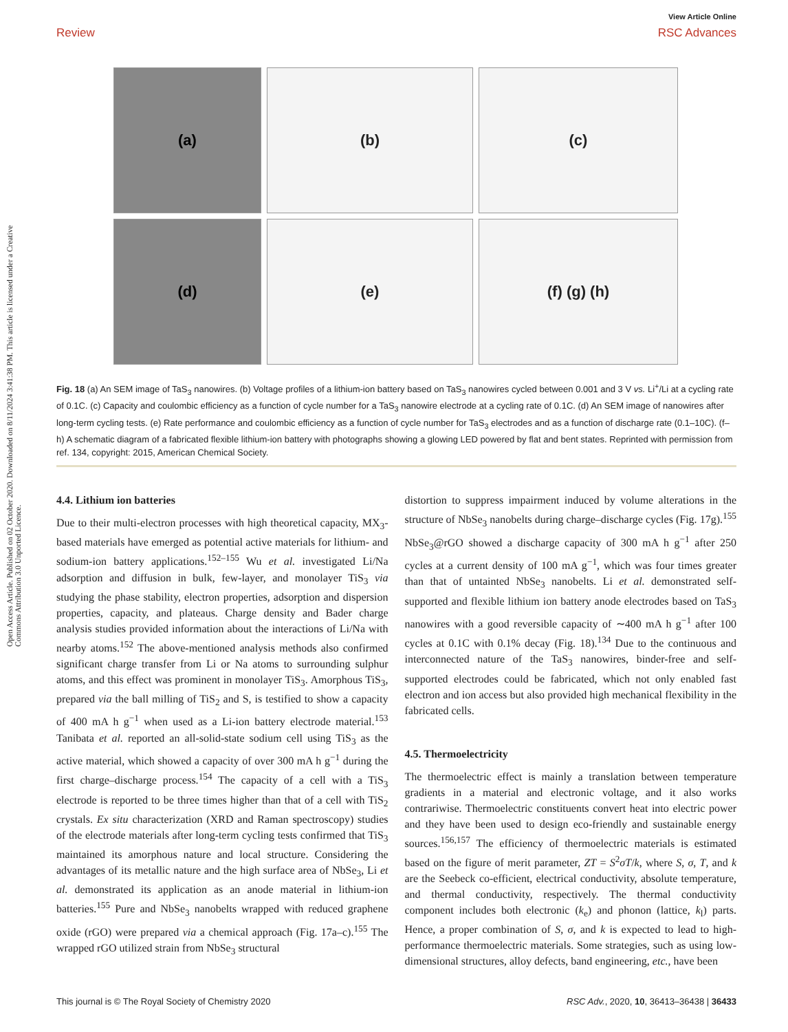View Article Online
Review RSC Advances
Open Access Article. Published on 02 October 2020. Downloaded on 8/11/2024 3:41:38 PM. This article is licensed under a Creative Commons Attribution 3.0 Unported Licence.
(a)
(b)
(c)
(d)
(e)
(f) (g) (h)
Fig. 18 (a) An SEM image of TaS<sub>3</sub> nanowires. (b) Voltage profiles of a lithium-ion battery based on TaS<sub>3</sub> nanowires cycled between 0.001 and 3 V vs. Li<sup>+</sup>/Li at a cycling rate of 0.1C. (c) Capacity and coulombic efficiency as a function of cycle number for a TaS<sub>3</sub> nanowire electrode at a cycling rate of 0.1C. (d) An SEM image of nanowires after long-term cycling tests. (e) Rate performance and coulombic efficiency as a function of cycle number for TaS<sub>3</sub> electrodes and as a function of discharge rate (0.1–10C). (f–h) A schematic diagram of a fabricated flexible lithium-ion battery with photographs showing a glowing LED powered by flat and bent states. Reprinted with permission from ref. 134, copyright: 2015, American Chemical Society.
4.4. Lithium ion batteries
Due to their multi-electron processes with high theoretical capacity, MX<sub>3</sub>-based materials have emerged as potential active materials for lithium- and sodium-ion battery applications.<sup>152–155</sup> Wu et al. investigated Li/Na adsorption and diffusion in bulk, few-layer, and monolayer TiS<sub>3</sub> via studying the phase stability, electron properties, adsorption and dispersion properties, capacity, and plateaus. Charge density and Bader charge analysis studies provided information about the interactions of Li/Na with nearby atoms.<sup>152</sup> The above-mentioned analysis methods also confirmed significant charge transfer from Li or Na atoms to surrounding sulphur atoms, and this effect was prominent in monolayer TiS<sub>3</sub>. Amorphous TiS<sub>3</sub>, prepared via the ball milling of TiS<sub>2</sub> and S, is testified to show a capacity of 400 mA h g<sup>−1</sup> when used as a Li-ion battery electrode material.<sup>153</sup> Tanibata et al. reported an all-solid-state sodium cell using TiS<sub>3</sub> as the active material, which showed a capacity of over 300 mA h g<sup>−1</sup> during the first charge–discharge process.<sup>154</sup> The capacity of a cell with a TiS<sub>3</sub> electrode is reported to be three times higher than that of a cell with TiS<sub>2</sub> crystals. Ex situ characterization (XRD and Raman spectroscopy) studies of the electrode materials after long-term cycling tests confirmed that TiS<sub>3</sub> maintained its amorphous nature and local structure. Considering the advantages of its metallic nature and the high surface area of NbSe<sub>3</sub>, Li et al. demonstrated its application as an anode material in lithium-ion batteries.<sup>155</sup> Pure and NbSe<sub>3</sub> nanobelts wrapped with reduced graphene oxide (rGO) were prepared via a chemical approach (Fig. 17a–c).<sup>155</sup> The wrapped rGO utilized strain from NbSe<sub>3</sub> structural
distortion to suppress impairment induced by volume alterations in the structure of NbSe<sub>3</sub> nanobelts during charge–discharge cycles (Fig. 17g).<sup>155</sup> NbSe<sub>3</sub>@rGO showed a discharge capacity of 300 mA h g<sup>−1</sup> after 250 cycles at a current density of 100 mA g<sup>−1</sup>, which was four times greater than that of untainted NbSe<sub>3</sub> nanobelts. Li et al. demonstrated self-supported and flexible lithium ion battery anode electrodes based on TaS<sub>3</sub> nanowires with a good reversible capacity of ∼400 mA h g<sup>−1</sup> after 100 cycles at 0.1C with 0.1% decay (Fig. 18).<sup>134</sup> Due to the continuous and interconnected nature of the TaS<sub>3</sub> nanowires, binder-free and self-supported electrodes could be fabricated, which not only enabled fast electron and ion access but also provided high mechanical flexibility in the fabricated cells.
4.5. Thermoelectricity
The thermoelectric effect is mainly a translation between temperature gradients in a material and electronic voltage, and it also works contrariwise. Thermoelectric constituents convert heat into electric power and they have been used to design eco-friendly and sustainable energy sources.<sup>156,157</sup> The efficiency of thermoelectric materials is estimated based on the figure of merit parameter, ZT = S<sup>2</sup>σT/k, where S, σ, T, and k are the Seebeck co-efficient, electrical conductivity, absolute temperature, and thermal conductivity, respectively. The thermal conductivity component includes both electronic (k<sub>e</sub>) and phonon (lattice, k<sub>l</sub>) parts. Hence, a proper combination of S, σ, and k is expected to lead to high-performance thermoelectric materials. Some strategies, such as using low-dimensional structures, alloy defects, band engineering, etc., have been
This journal is © The Royal Society of Chemistry 2020 RSC Adv., 2020, 10, 36413–36438 | 36433